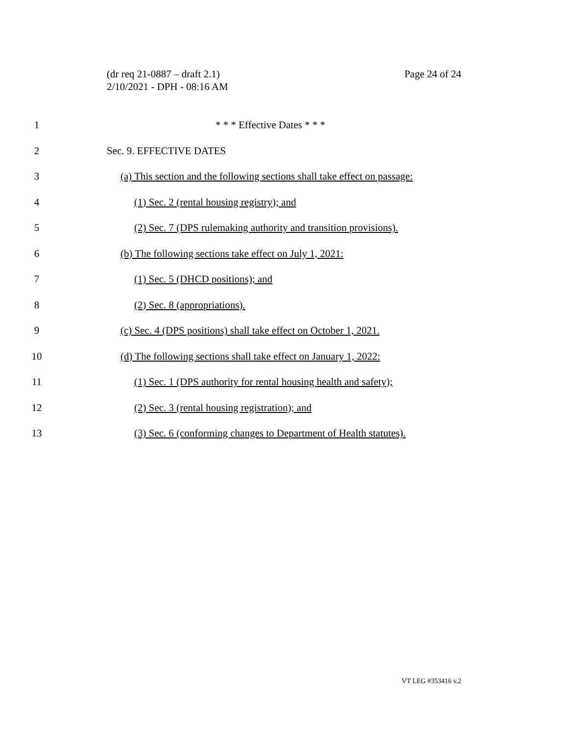Page 24 of 24 (dr req 21-0887 – draft 2.1)
2/10/2021 - DPH - 08:16 AM
1 * * * Effective Dates * * *
2 Sec. 9. EFFECTIVE DATES
3 (a) This section and the following sections shall take effect on passage:
4 (1) Sec. 2 (rental housing registry); and
5 (2) Sec. 7 (DPS rulemaking authority and transition provisions).
6 (b) The following sections take effect on July 1, 2021:
7 (1) Sec. 5 (DHCD positions); and
8 (2) Sec. 8 (appropriations).
9 (c) Sec. 4 (DPS positions) shall take effect on October 1, 2021.
10 (d) The following sections shall take effect on January 1, 2022:
11 (1) Sec. 1 (DPS authority for rental housing health and safety);
12 (2) Sec. 3 (rental housing registration); and
13 (3) Sec. 6 (conforming changes to Department of Health statutes).
VT LEG #353416 v.2